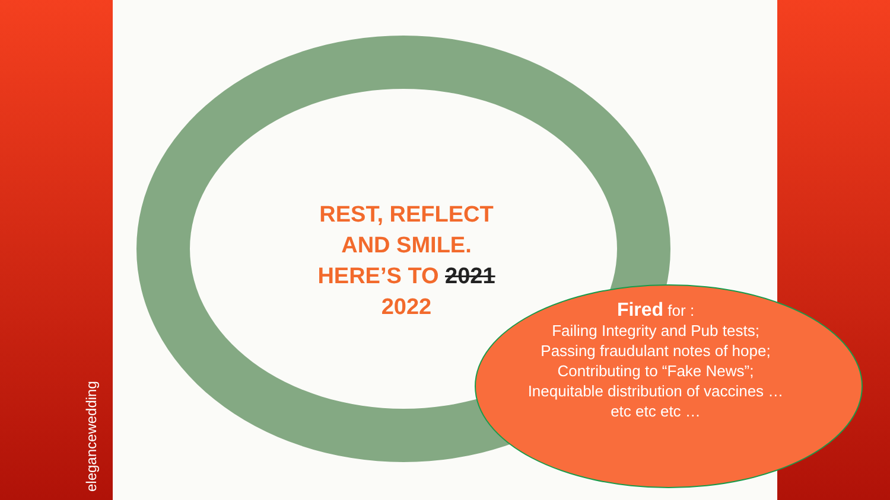elegancewedding
REST, REFLECT AND SMILE. HERE’S TO 2021
2022
Fired for :
Failing Integrity and Pub tests;
Passing fraudulant notes of hope;
Contributing to “Fake News”;
Inequitable distribution of vaccines … etc etc etc …